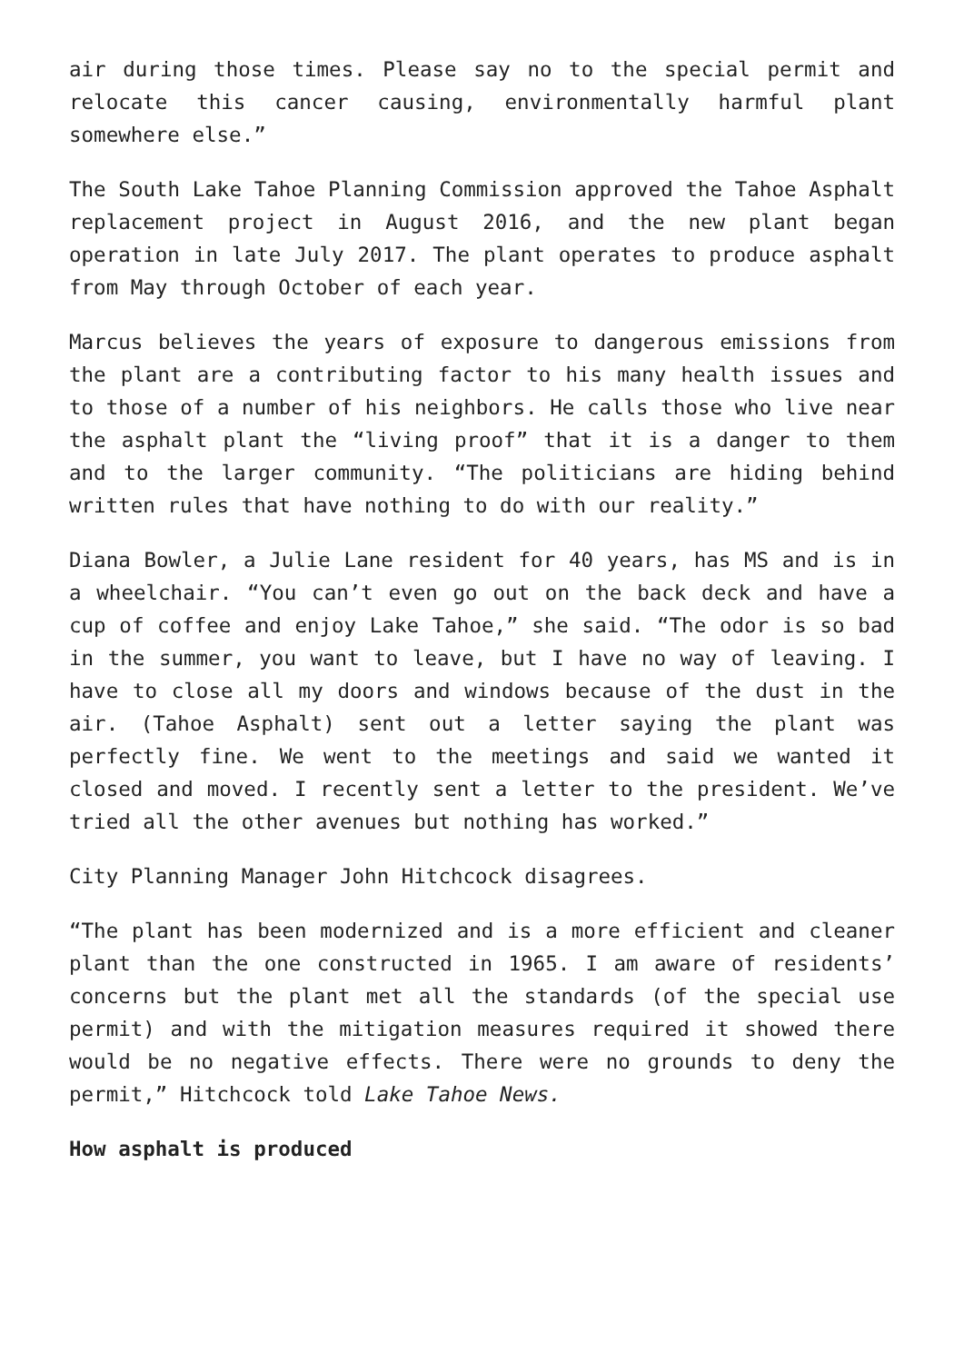air during those times. Please say no to the special permit and relocate this cancer causing, environmentally harmful plant somewhere else.”
The South Lake Tahoe Planning Commission approved the Tahoe Asphalt replacement project in August 2016, and the new plant began operation in late July 2017. The plant operates to produce asphalt from May through October of each year.
Marcus believes the years of exposure to dangerous emissions from the plant are a contributing factor to his many health issues and to those of a number of his neighbors. He calls those who live near the asphalt plant the “living proof” that it is a danger to them and to the larger community. “The politicians are hiding behind written rules that have nothing to do with our reality.”
Diana Bowler, a Julie Lane resident for 40 years, has MS and is in a wheelchair. “You can’t even go out on the back deck and have a cup of coffee and enjoy Lake Tahoe,” she said. “The odor is so bad in the summer, you want to leave, but I have no way of leaving. I have to close all my doors and windows because of the dust in the air. (Tahoe Asphalt) sent out a letter saying the plant was perfectly fine. We went to the meetings and said we wanted it closed and moved. I recently sent a letter to the president. We’ve tried all the other avenues but nothing has worked.”
City Planning Manager John Hitchcock disagrees.
“The plant has been modernized and is a more efficient and cleaner plant than the one constructed in 1965. I am aware of residents’ concerns but the plant met all the standards (of the special use permit) and with the mitigation measures required it showed there would be no negative effects. There were no grounds to deny the permit,” Hitchcock told Lake Tahoe News.
How asphalt is produced